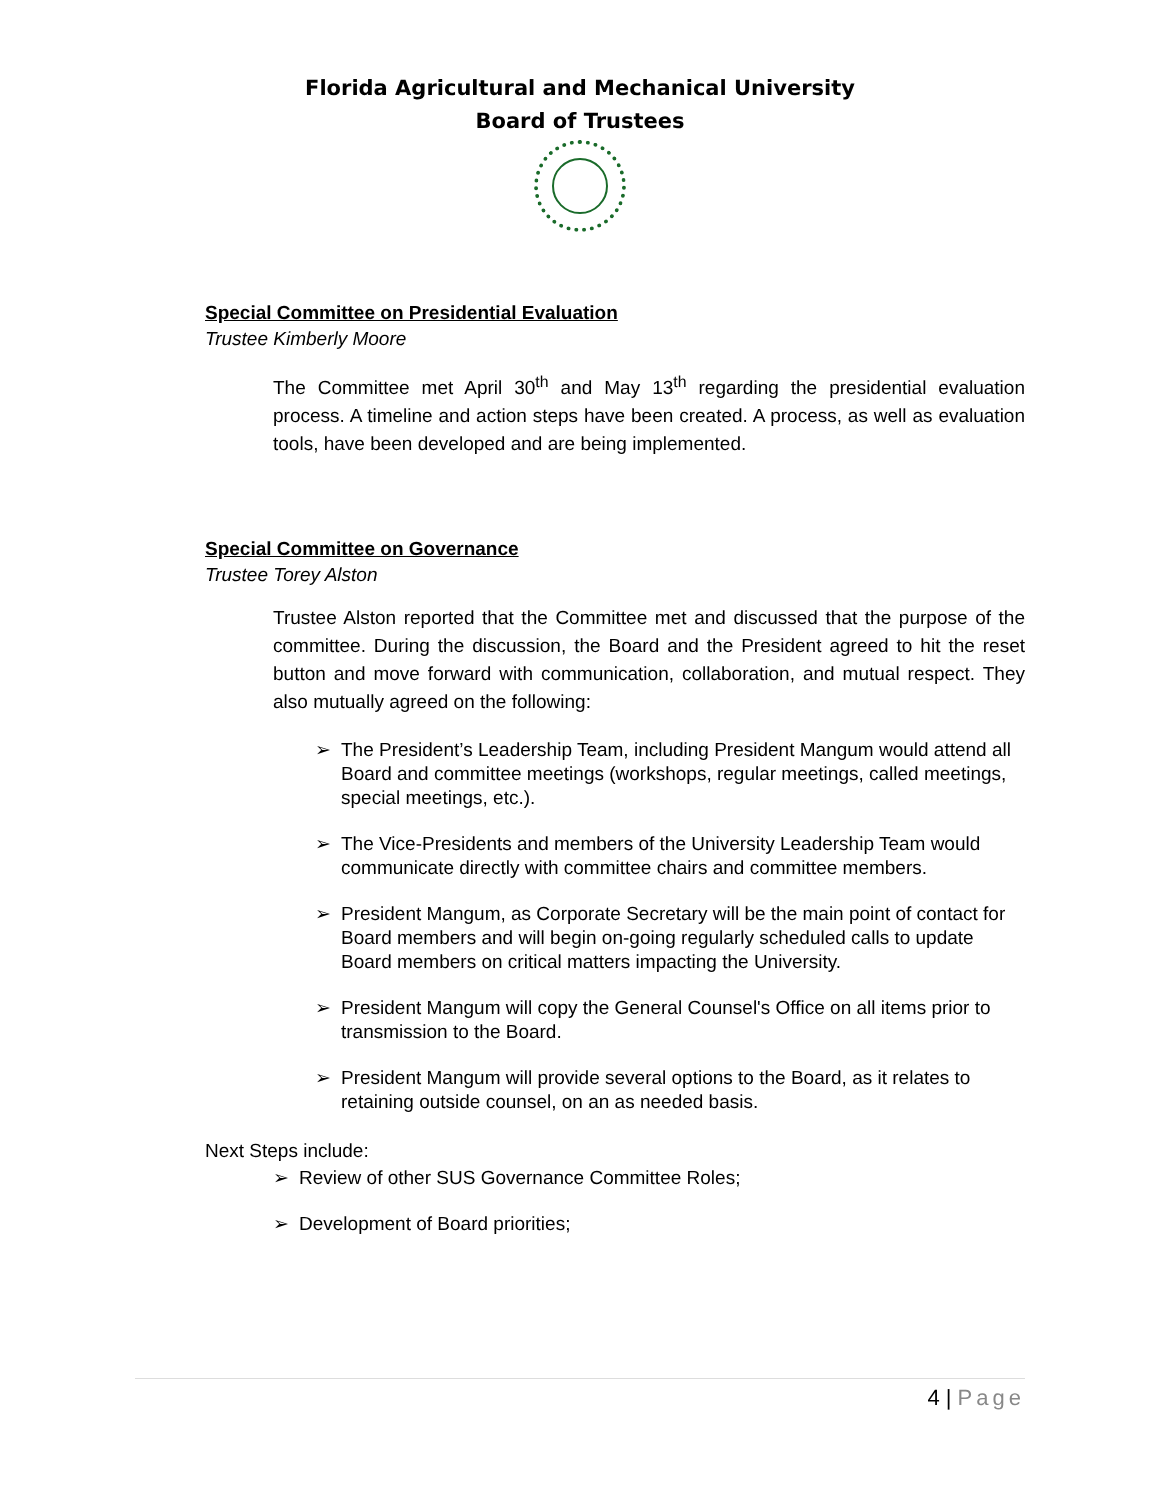Florida Agricultural and Mechanical University
Board of Trustees
Special Committee on Presidential Evaluation
Trustee Kimberly Moore
The Committee met April 30<sup>th</sup> and May 13<sup>th</sup> regarding the presidential evaluation process. A timeline and action steps have been created. A process, as well as evaluation tools, have been developed and are being implemented.
Special Committee on Governance
Trustee Torey Alston
Trustee Alston reported that the Committee met and discussed that the purpose of the committee. During the discussion, the Board and the President agreed to hit the reset button and move forward with communication, collaboration, and mutual respect. They also mutually agreed on the following:
➢ The President’s Leadership Team, including President Mangum would attend all Board and committee meetings (workshops, regular meetings, called meetings, special meetings, etc.).
➢ The Vice-Presidents and members of the University Leadership Team would communicate directly with committee chairs and committee members.
➢ President Mangum, as Corporate Secretary will be the main point of contact for Board members and will begin on-going regularly scheduled calls to update Board members on critical matters impacting the University.
➢ President Mangum will copy the General Counsel's Office on all items prior to transmission to the Board.
➢ President Mangum will provide several options to the Board, as it relates to retaining outside counsel, on an as needed basis.
Next Steps include:
➢ Review of other SUS Governance Committee Roles;
➢ Development of Board priorities;
4 | Page